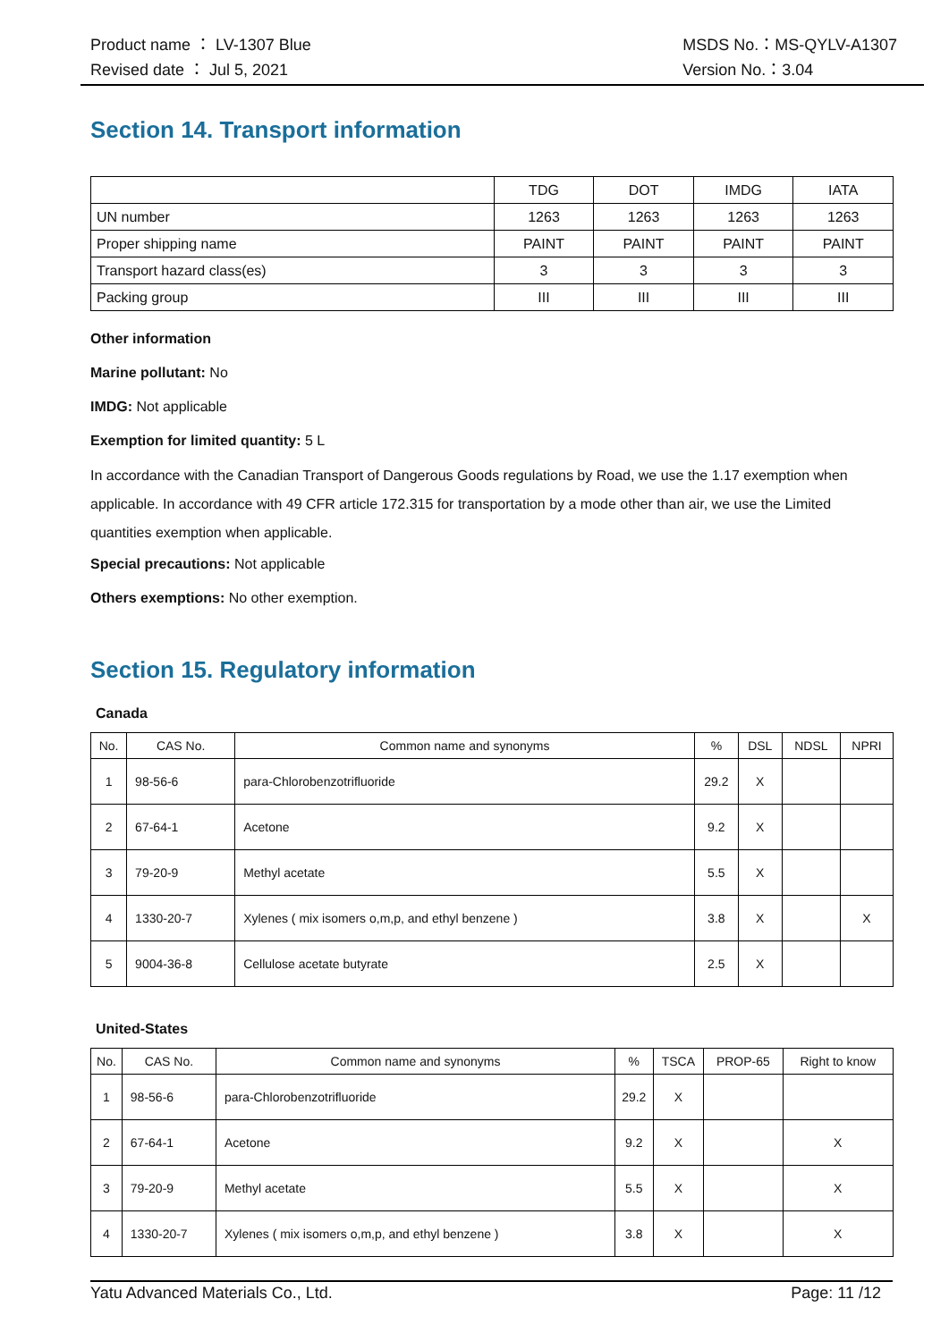Product name ： LV-1307 Blue
Revised date ： Jul 5, 2021
MSDS No.：MS-QYLV-A1307
Version No.：3.04
Section 14. Transport information
| | TDG | DOT | IMDG | IATA |
| UN number | 1263 | 1263 | 1263 | 1263 |
| Proper shipping name | PAINT | PAINT | PAINT | PAINT |
| Transport hazard class(es) | 3 | 3 | 3 | 3 |
| Packing group | III | III | III | III |
Other information
Marine pollutant: No
IMDG: Not applicable
Exemption for limited quantity: 5 L
In accordance with the Canadian Transport of Dangerous Goods regulations by Road, we use the 1.17 exemption when applicable. In accordance with 49 CFR article 172.315 for transportation by a mode other than air, we use the Limited quantities exemption when applicable.
Special precautions: Not applicable
Others exemptions: No other exemption.
Section 15. Regulatory information
Canada
| No. | CAS No. | Common name and synonyms | % | DSL | NDSL | NPRI |
| 1 | 98-56-6 | para-Chlorobenzotrifluoride | 29.2 | X | | |
| 2 | 67-64-1 | Acetone | 9.2 | X | | |
| 3 | 79-20-9 | Methyl acetate | 5.5 | X | | |
| 4 | 1330-20-7 | Xylenes ( mix isomers o,m,p, and ethyl benzene ) | 3.8 | X | | X |
| 5 | 9004-36-8 | Cellulose acetate butyrate | 2.5 | X | | |
United-States
| No. | CAS No. | Common name and synonyms | % | TSCA | PROP-65 | Right to know |
| 1 | 98-56-6 | para-Chlorobenzotrifluoride | 29.2 | X | | |
| 2 | 67-64-1 | Acetone | 9.2 | X | | X |
| 3 | 79-20-9 | Methyl acetate | 5.5 | X | | X |
| 4 | 1330-20-7 | Xylenes ( mix isomers o,m,p, and ethyl benzene ) | 3.8 | X | | X |
Yatu Advanced Materials Co., Ltd.
Page: 11 /12